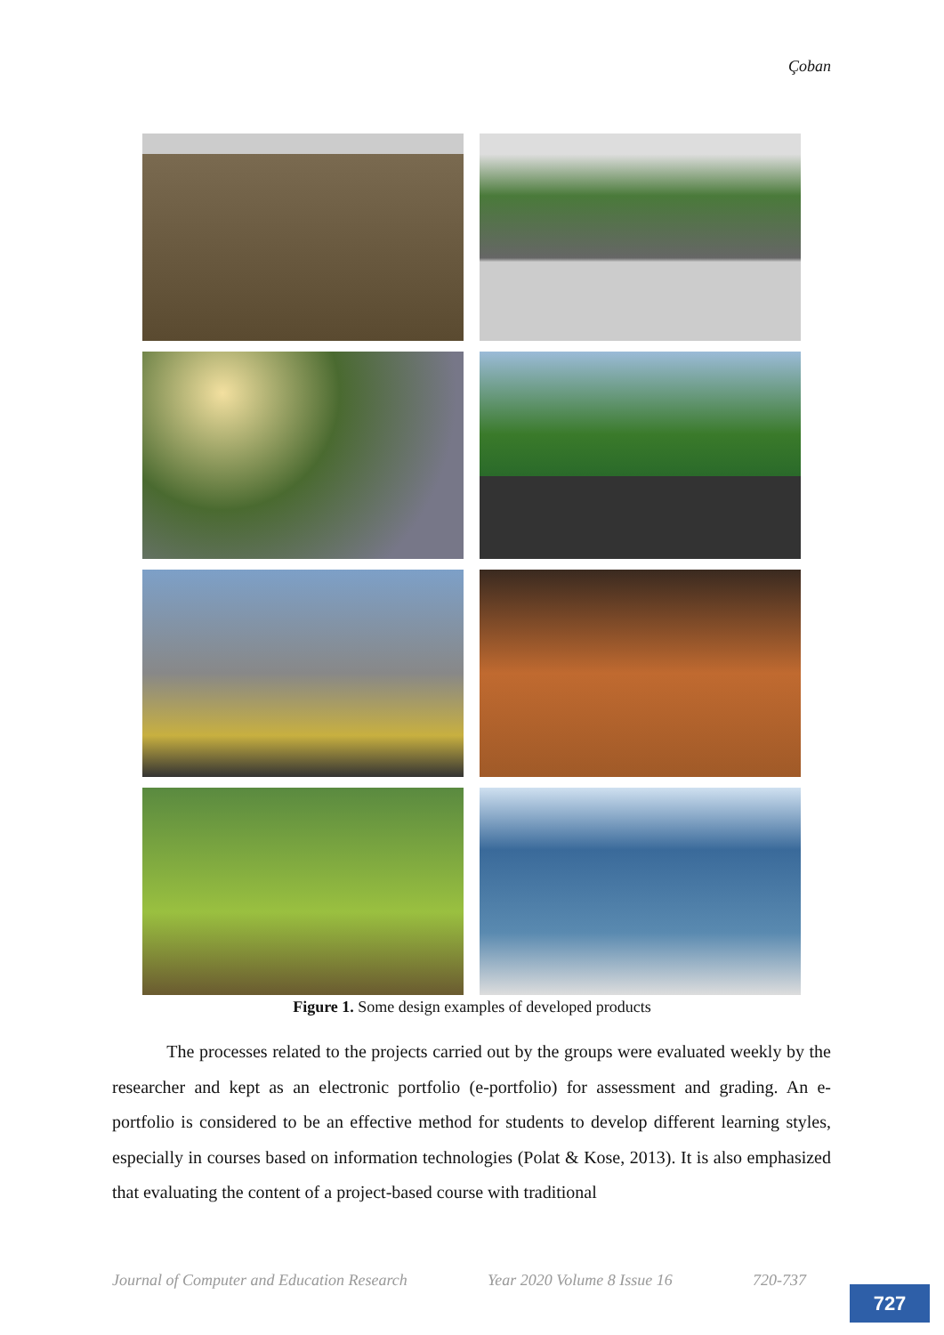Çoban
Figure 1. Some design examples of developed products
The processes related to the projects carried out by the groups were evaluated weekly by the researcher and kept as an electronic portfolio (e-portfolio) for assessment and grading. An e-portfolio is considered to be an effective method for students to develop different learning styles, especially in courses based on information technologies (Polat & Kose, 2013). It is also emphasized that evaluating the content of a project-based course with traditional
Journal of Computer and Education Research Year 2020 Volume 8 Issue 16 720-737
727